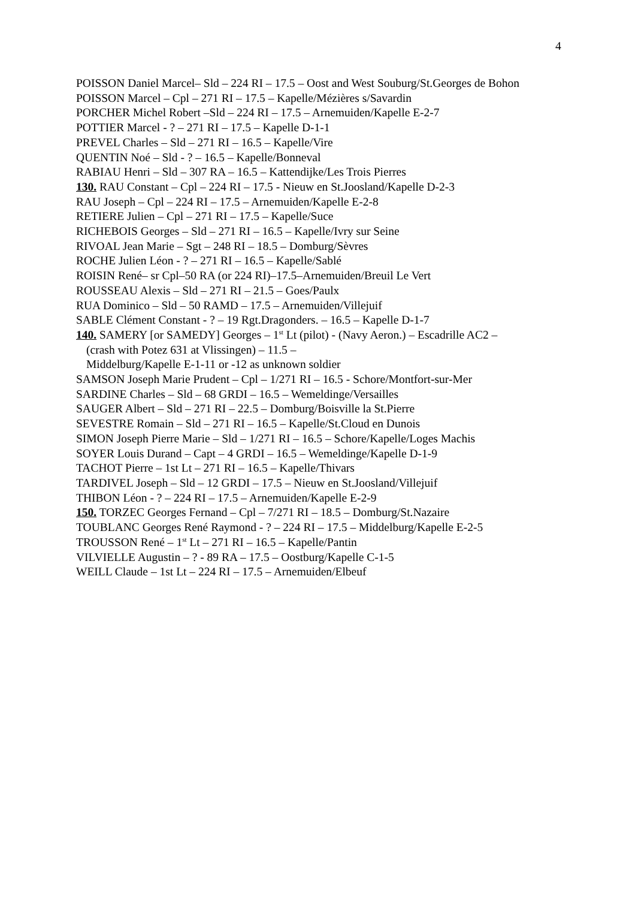4
POISSON Daniel Marcel– Sld – 224 RI – 17.5 – Oost and West Souburg/St.Georges de Bohon
POISSON Marcel – Cpl – 271 RI – 17.5 – Kapelle/Mézières s/Savardin
PORCHER Michel Robert –Sld – 224 RI – 17.5 – Arnemuiden/Kapelle E-2-7
POTTIER Marcel - ? – 271 RI – 17.5 – Kapelle D-1-1
PREVEL Charles – Sld – 271 RI – 16.5 – Kapelle/Vire
QUENTIN Noé – Sld - ? – 16.5 – Kapelle/Bonneval
RABIAU Henri – Sld – 307 RA – 16.5 – Kattendijke/Les Trois Pierres
130. RAU Constant – Cpl – 224 RI – 17.5 - Nieuw en St.Joosland/Kapelle D-2-3
RAU Joseph – Cpl – 224 RI – 17.5 – Arnemuiden/Kapelle E-2-8
RETIERE Julien – Cpl – 271 RI – 17.5 – Kapelle/Suce
RICHEBOIS Georges – Sld – 271 RI – 16.5 – Kapelle/Ivry sur Seine
RIVOAL Jean Marie – Sgt – 248 RI – 18.5 – Domburg/Sèvres
ROCHE Julien Léon - ? – 271 RI – 16.5 – Kapelle/Sablé
ROISIN René– sr Cpl–50 RA (or 224 RI)–17.5–Arnemuiden/Breuil Le Vert
ROUSSEAU Alexis – Sld – 271 RI – 21.5 – Goes/Paulx
RUA Dominico – Sld – 50 RAMD – 17.5 – Arnemuiden/Villejuif
SABLE Clément Constant - ? – 19 Rgt.Dragonders. – 16.5 – Kapelle D-1-7
140. SAMERY [or SAMEDY] Georges – 1<sup>st</sup> Lt (pilot) - (Navy Aeron.) – Escadrille AC2 –
(crash with Potez 631 at Vlissingen) – 11.5 –
Middelburg/Kapelle E-1-11 or -12 as unknown soldier
SAMSON Joseph Marie Prudent – Cpl – 1/271 RI – 16.5 - Schore/Montfort-sur-Mer
SARDINE Charles – Sld – 68 GRDI – 16.5 – Wemeldinge/Versailles
SAUGER Albert – Sld – 271 RI – 22.5 – Domburg/Boisville la St.Pierre
SEVESTRE Romain – Sld – 271 RI – 16.5 – Kapelle/St.Cloud en Dunois
SIMON Joseph Pierre Marie – Sld – 1/271 RI – 16.5 – Schore/Kapelle/Loges Machis
SOYER Louis Durand – Capt – 4 GRDI – 16.5 – Wemeldinge/Kapelle D-1-9
TACHOT Pierre – 1st Lt – 271 RI – 16.5 – Kapelle/Thivars
TARDIVEL Joseph – Sld – 12 GRDI – 17.5 – Nieuw en St.Joosland/Villejuif
THIBON Léon - ? – 224 RI – 17.5 – Arnemuiden/Kapelle E-2-9
150. TORZEC Georges Fernand – Cpl – 7/271 RI – 18.5 – Domburg/St.Nazaire
TOUBLANC Georges René Raymond - ? – 224 RI – 17.5 – Middelburg/Kapelle E-2-5
TROUSSON René – 1<sup>st</sup> Lt – 271 RI – 16.5 – Kapelle/Pantin
VILVIELLE Augustin – ? - 89 RA – 17.5 – Oostburg/Kapelle C-1-5
WEILL Claude – 1st Lt – 224 RI – 17.5 – Arnemuiden/Elbeuf